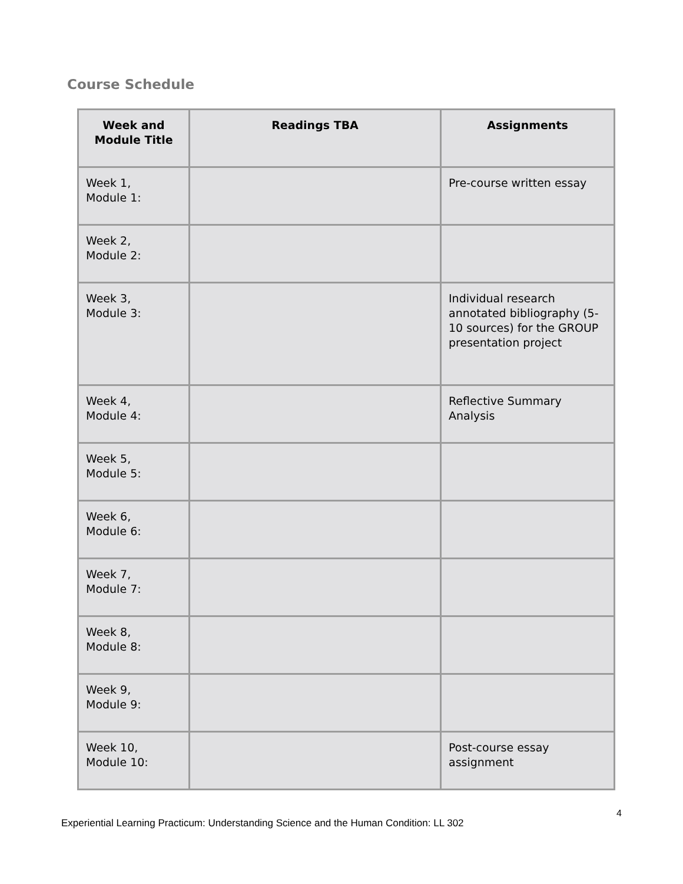Course Schedule
| Week and Module Title | Readings TBA | Assignments |
| --- | --- | --- |
| Week 1, Module 1: | | Pre-course written essay |
| Week 2, Module 2: | | |
| Week 3, Module 3: | | Individual research annotated bibliography (5-10 sources) for the GROUP presentation project |
| Week 4, Module 4: | | Reflective Summary Analysis |
| Week 5, Module 5: | | |
| Week 6, Module 6: | | |
| Week 7, Module 7: | | |
| Week 8, Module 8: | | |
| Week 9, Module 9: | | |
| Week 10, Module 10: | | Post-course essay assignment |
4
Experiential Learning Practicum: Understanding Science and the Human Condition: LL 302